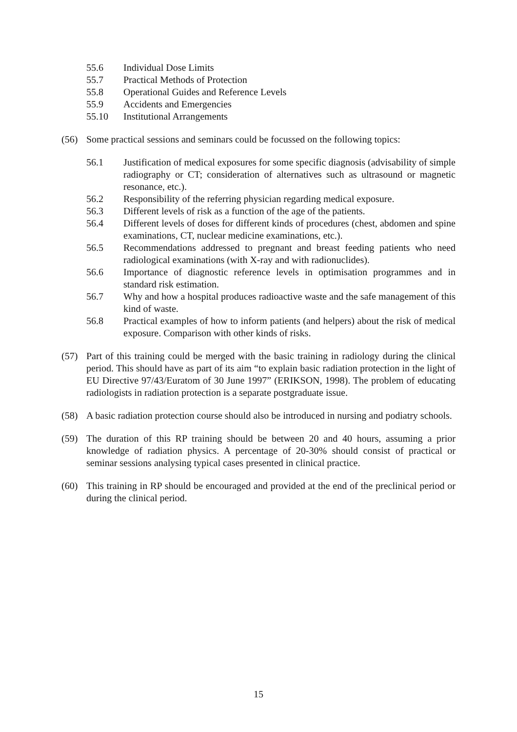55.6 Individual Dose Limits
55.7 Practical Methods of Protection
55.8 Operational Guides and Reference Levels
55.9 Accidents and Emergencies
55.10 Institutional Arrangements
(56) Some practical sessions and seminars could be focussed on the following topics:
56.1 Justification of medical exposures for some specific diagnosis (advisability of simple radiography or CT; consideration of alternatives such as ultrasound or magnetic resonance, etc.).
56.2 Responsibility of the referring physician regarding medical exposure.
56.3 Different levels of risk as a function of the age of the patients.
56.4 Different levels of doses for different kinds of procedures (chest, abdomen and spine examinations, CT, nuclear medicine examinations, etc.).
56.5 Recommendations addressed to pregnant and breast feeding patients who need radiological examinations (with X-ray and with radionuclides).
56.6 Importance of diagnostic reference levels in optimisation programmes and in standard risk estimation.
56.7 Why and how a hospital produces radioactive waste and the safe management of this kind of waste.
56.8 Practical examples of how to inform patients (and helpers) about the risk of medical exposure. Comparison with other kinds of risks.
(57) Part of this training could be merged with the basic training in radiology during the clinical period. This should have as part of its aim “to explain basic radiation protection in the light of EU Directive 97/43/Euratom of 30 June 1997” (ERIKSON, 1998). The problem of educating radiologists in radiation protection is a separate postgraduate issue.
(58) A basic radiation protection course should also be introduced in nursing and podiatry schools.
(59) The duration of this RP training should be between 20 and 40 hours, assuming a prior knowledge of radiation physics. A percentage of 20-30% should consist of practical or seminar sessions analysing typical cases presented in clinical practice.
(60) This training in RP should be encouraged and provided at the end of the preclinical period or during the clinical period.
15